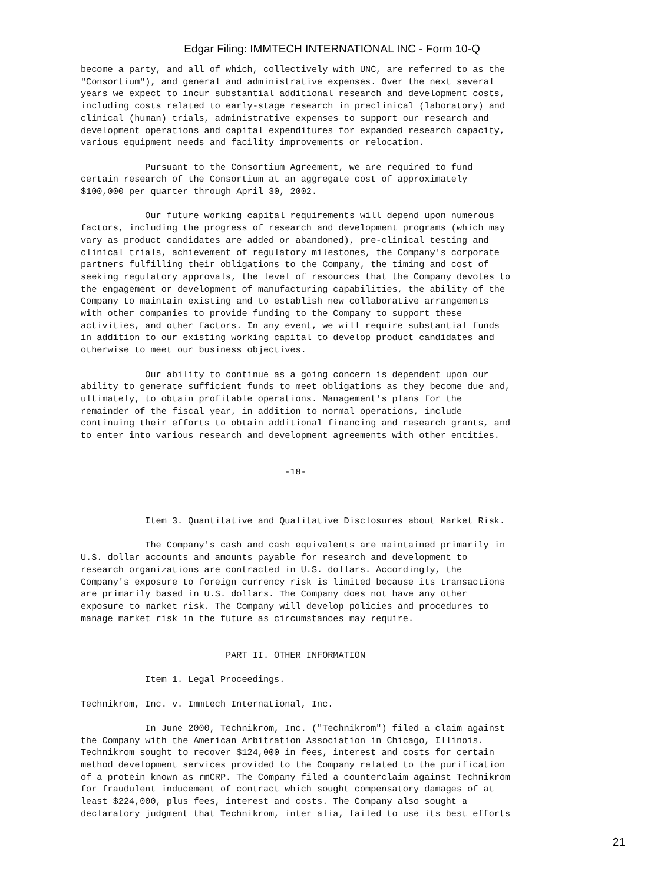Edgar Filing: IMMTECH INTERNATIONAL INC - Form 10-Q
become a party, and all of which, collectively with UNC, are referred to as the
"Consortium"), and general and administrative expenses. Over the next several
years we expect to incur substantial additional research and development costs,
including costs related to early-stage research in preclinical (laboratory) and
clinical (human) trials, administrative expenses to support our research and
development operations and capital expenditures for expanded research capacity,
various equipment needs and facility improvements or relocation.

            Pursuant to the Consortium Agreement, we are required to fund
certain research of the Consortium at an aggregate cost of approximately
$100,000 per quarter through April 30, 2002.

            Our future working capital requirements will depend upon numerous
factors, including the progress of research and development programs (which may
vary as product candidates are added or abandoned), pre-clinical testing and
clinical trials, achievement of regulatory milestones, the Company's corporate
partners fulfilling their obligations to the Company, the timing and cost of
seeking regulatory approvals, the level of resources that the Company devotes to
the engagement or development of manufacturing capabilities, the ability of the
Company to maintain existing and to establish new collaborative arrangements
with other companies to provide funding to the Company to support these
activities, and other factors. In any event, we will require substantial funds
in addition to our existing working capital to develop product candidates and
otherwise to meet our business objectives.

            Our ability to continue as a going concern is dependent upon our
ability to generate sufficient funds to meet obligations as they become due and,
ultimately, to obtain profitable operations. Management's plans for the
remainder of the fiscal year, in addition to normal operations, include
continuing their efforts to obtain additional financing and research grants, and
to enter into various research and development agreements with other entities.


                                      -18-



            Item 3. Quantitative and Qualitative Disclosures about Market Risk.

            The Company's cash and cash equivalents are maintained primarily in
U.S. dollar accounts and amounts payable for research and development to
research organizations are contracted in U.S. dollars. Accordingly, the
Company's exposure to foreign currency risk is limited because its transactions
are primarily based in U.S. dollars. The Company does not have any other
exposure to market risk. The Company will develop policies and procedures to
manage market risk in the future as circumstances may require.


                           PART II. OTHER INFORMATION

            Item 1. Legal Proceedings.

Technikrom, Inc. v. Immtech International, Inc.

            In June 2000, Technikrom, Inc. ("Technikrom") filed a claim against
the Company with the American Arbitration Association in Chicago, Illinois.
Technikrom sought to recover $124,000 in fees, interest and costs for certain
method development services provided to the Company related to the purification
of a protein known as rmCRP. The Company filed a counterclaim against Technikrom
for fraudulent inducement of contract which sought compensatory damages of at
least $224,000, plus fees, interest and costs. The Company also sought a
declaratory judgment that Technikrom, inter alia, failed to use its best efforts
21